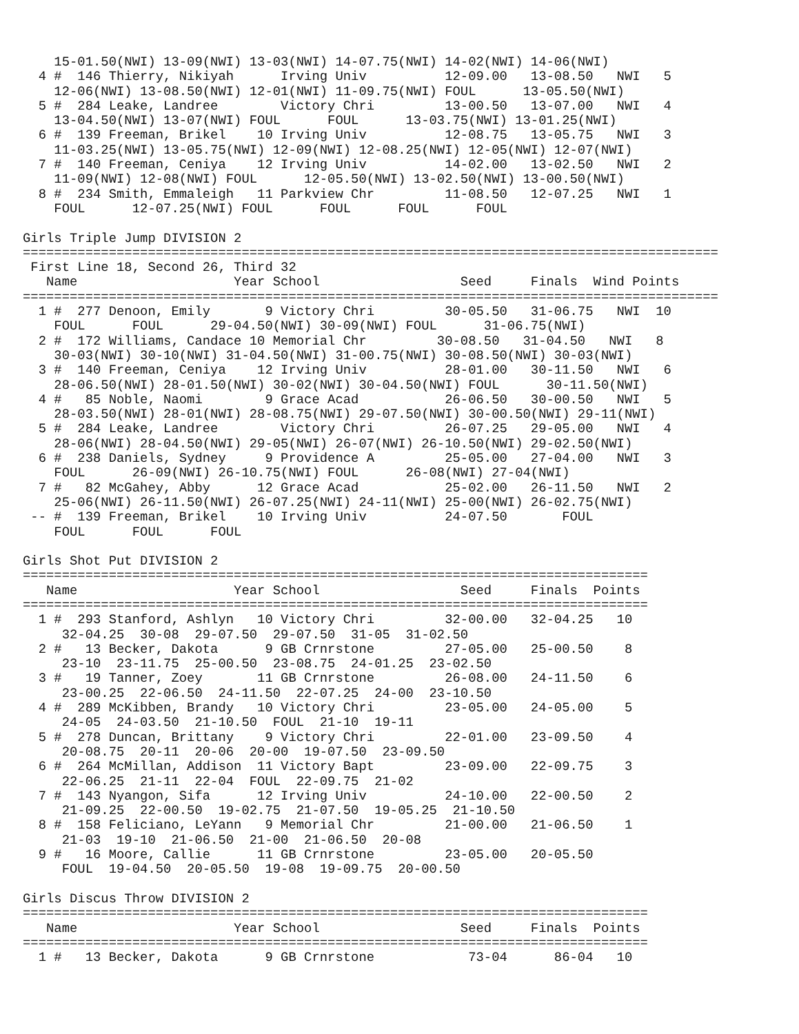15-01.50(NWI) 13-09(NWI) 13-03(NWI) 14-07.75(NWI) 14-02(NWI) 14-06(NWI)
  4 #  146 Thierry, Nikiyah      Irving Univ          12-09.00   13-08.50   NWI   5
    12-06(NWI) 13-08.50(NWI) 12-01(NWI) 11-09.75(NWI) FOUL      13-05.50(NWI)
  5 #  284 Leake, Landree        Victory Chri         13-00.50   13-07.00   NWI   4
    13-04.50(NWI) 13-07(NWI) FOUL      FOUL      13-03.75(NWI) 13-01.25(NWI)
  6 #  139 Freeman, Brikel    10 Irving Univ          12-08.75   13-05.75   NWI   3
    11-03.25(NWI) 13-05.75(NWI) 12-09(NWI) 12-08.25(NWI) 12-05(NWI) 12-07(NWI)
  7 #  140 Freeman, Ceniya    12 Irving Univ          14-02.00   13-02.50   NWI   2
    11-09(NWI) 12-08(NWI) FOUL      12-05.50(NWI) 13-02.50(NWI) 13-00.50(NWI)
  8 #  234 Smith, Emmaleigh   11 Parkview Chr         11-08.50   12-07.25   NWI   1
    FOUL      12-07.25(NWI) FOUL      FOUL      FOUL      FOUL

Girls Triple Jump DIVISION 2
=========================================================================================
 First Line 18, Second 26, Third 32
   Name                    Year School                  Seed     Finals  Wind Points
=========================================================================================
  1 #  277 Denoon, Emily       9 Victory Chri         30-05.50   31-06.75   NWI  10
    FOUL      FOUL      29-04.50(NWI) 30-09(NWI) FOUL      31-06.75(NWI)
  2 #  172 Williams, Candace 10 Memorial Chr         30-08.50   31-04.50   NWI   8
    30-03(NWI) 30-10(NWI) 31-04.50(NWI) 31-00.75(NWI) 30-08.50(NWI) 30-03(NWI)
  3 #  140 Freeman, Ceniya    12 Irving Univ          28-01.00   30-11.50   NWI   6
    28-06.50(NWI) 28-01.50(NWI) 30-02(NWI) 30-04.50(NWI) FOUL      30-11.50(NWI)
  4 #   85 Noble, Naomi        9 Grace Acad           26-06.50   30-00.50   NWI   5
    28-03.50(NWI) 28-01(NWI) 28-08.75(NWI) 29-07.50(NWI) 30-00.50(NWI) 29-11(NWI)
  5 #  284 Leake, Landree        Victory Chri         26-07.25   29-05.00   NWI   4
    28-06(NWI) 28-04.50(NWI) 29-05(NWI) 26-07(NWI) 26-10.50(NWI) 29-02.50(NWI)
  6 #  238 Daniels, Sydney     9 Providence A         25-05.00   27-04.00   NWI   3
    FOUL      26-09(NWI) 26-10.75(NWI) FOUL      26-08(NWI) 27-04(NWI)
  7 #   82 McGahey, Abby      12 Grace Acad           25-02.00   26-11.50   NWI   2
    25-06(NWI) 26-11.50(NWI) 26-07.25(NWI) 24-11(NWI) 25-00(NWI) 26-02.75(NWI)
 -- #  139 Freeman, Brikel    10 Irving Univ          24-07.50       FOUL
    FOUL      FOUL      FOUL

Girls Shot Put DIVISION 2
================================================================================
   Name                    Year School                  Seed     Finals  Points
================================================================================
  1 #  293 Stanford, Ashlyn   10 Victory Chri         32-00.00   32-04.25   10
     32-04.25  30-08  29-07.50  29-07.50  31-05  31-02.50
  2 #   13 Becker, Dakota      9 GB Crnrstone         27-05.00   25-00.50    8
     23-10  23-11.75  25-00.50  23-08.75  24-01.25  23-02.50
  3 #   19 Tanner, Zoey       11 GB Crnrstone         26-08.00   24-11.50    6
     23-00.25  22-06.50  24-11.50  22-07.25  24-00  23-10.50
  4 #  289 McKibben, Brandy   10 Victory Chri         23-05.00   24-05.00    5
     24-05  24-03.50  21-10.50  FOUL  21-10  19-11
  5 #  278 Duncan, Brittany    9 Victory Chri         22-01.00   23-09.50    4
     20-08.75  20-11  20-06  20-00  19-07.50  23-09.50
  6 #  264 McMillan, Addison  11 Victory Bapt         23-09.00   22-09.75    3
     22-06.25  21-11  22-04  FOUL  22-09.75  21-02
  7 #  143 Nyangon, Sifa      12 Irving Univ          24-10.00   22-00.50    2
     21-09.25  22-00.50  19-02.75  21-07.50  19-05.25  21-10.50
  8 #  158 Feliciano, LeYann   9 Memorial Chr         21-00.00   21-06.50    1
     21-03  19-10  21-06.50  21-00  21-06.50  20-08
  9 #   16 Moore, Callie      11 GB Crnrstone         23-05.00   20-05.50
     FOUL  19-04.50  20-05.50  19-08  19-09.75  20-00.50

Girls Discus Throw DIVISION 2
================================================================================
   Name                    Year School                  Seed     Finals  Points
================================================================================
  1 #   13 Becker, Dakota      9 GB Crnrstone            73-04      86-04   10